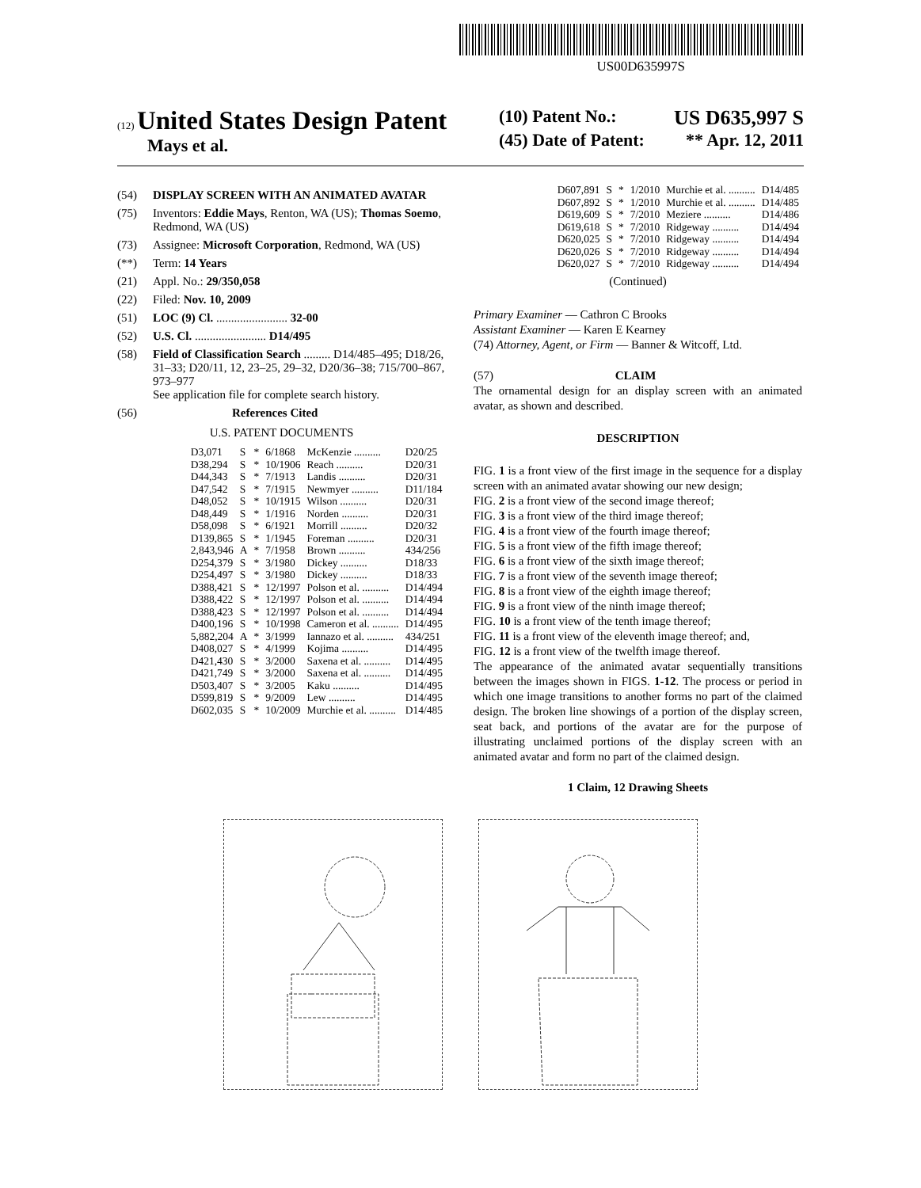US00D635997S
(12) United States Design Patent
Mays et al.
(10) Patent No.: US D635,997 S
(45) Date of Patent: ** Apr. 12, 2011
(54) DISPLAY SCREEN WITH AN ANIMATED AVATAR
(75) Inventors: Eddie Mays, Renton, WA (US); Thomas Soemo, Redmond, WA (US)
(73) Assignee: Microsoft Corporation, Redmond, WA (US)
(**) Term: 14 Years
(21) Appl. No.: 29/350,058
(22) Filed: Nov. 10, 2009
(51) LOC (9) Cl. ........................ 32-00
(52) U.S. Cl. ........................ D14/495
(58) Field of Classification Search ......... D14/485–495; D18/26, 31–33; D20/11, 12, 23–25, 29–32, D20/36–38; 715/700–867, 973–977
See application file for complete search history.
(56) References Cited
U.S. PATENT DOCUMENTS
| D3,071 | S | * | 6/1868 | McKenzie .......... | D20/25 |
| D38,294 | S | * | 10/1906 | Reach .......... | D20/31 |
| D44,343 | S | * | 7/1913 | Landis .......... | D20/31 |
| D47,542 | S | * | 7/1915 | Newmyer .......... | D11/184 |
| D48,052 | S | * | 10/1915 | Wilson .......... | D20/31 |
| D48,449 | S | * | 1/1916 | Norden .......... | D20/31 |
| D58,098 | S | * | 6/1921 | Morrill .......... | D20/32 |
| D139,865 | S | * | 1/1945 | Foreman .......... | D20/31 |
| 2,843,946 | A | * | 7/1958 | Brown .......... | 434/256 |
| D254,379 | S | * | 3/1980 | Dickey .......... | D18/33 |
| D254,497 | S | * | 3/1980 | Dickey .......... | D18/33 |
| D388,421 | S | * | 12/1997 | Polson et al. .......... | D14/494 |
| D388,422 | S | * | 12/1997 | Polson et al. .......... | D14/494 |
| D388,423 | S | * | 12/1997 | Polson et al. .......... | D14/494 |
| D400,196 | S | * | 10/1998 | Cameron et al. .......... | D14/495 |
| 5,882,204 | A | * | 3/1999 | Iannazo et al. .......... | 434/251 |
| D408,027 | S | * | 4/1999 | Kojima .......... | D14/495 |
| D421,430 | S | * | 3/2000 | Saxena et al. .......... | D14/495 |
| D421,749 | S | * | 3/2000 | Saxena et al. .......... | D14/495 |
| D503,407 | S | * | 3/2005 | Kaku .......... | D14/495 |
| D599,819 | S | * | 9/2009 | Lew .......... | D14/495 |
| D602,035 | S | * | 10/2009 | Murchie et al. .......... | D14/485 |
| D607,891 | S | * | 1/2010 | Murchie et al. .......... | D14/485 |
| D607,892 | S | * | 1/2010 | Murchie et al. .......... | D14/485 |
| D619,609 | S | * | 7/2010 | Meziere .......... | D14/486 |
| D619,618 | S | * | 7/2010 | Ridgeway .......... | D14/494 |
| D620,025 | S | * | 7/2010 | Ridgeway .......... | D14/494 |
| D620,026 | S | * | 7/2010 | Ridgeway .......... | D14/494 |
| D620,027 | S | * | 7/2010 | Ridgeway .......... | D14/494 |
(Continued)
Primary Examiner — Cathron C Brooks
Assistant Examiner — Karen E Kearney
(74) Attorney, Agent, or Firm — Banner & Witcoff, Ltd.
(57) CLAIM
The ornamental design for an display screen with an animated avatar, as shown and described.
DESCRIPTION
FIG. 1 is a front view of the first image in the sequence for a display screen with an animated avatar showing our new design;
FIG. 2 is a front view of the second image thereof;
FIG. 3 is a front view of the third image thereof;
FIG. 4 is a front view of the fourth image thereof;
FIG. 5 is a front view of the fifth image thereof;
FIG. 6 is a front view of the sixth image thereof;
FIG. 7 is a front view of the seventh image thereof;
FIG. 8 is a front view of the eighth image thereof;
FIG. 9 is a front view of the ninth image thereof;
FIG. 10 is a front view of the tenth image thereof;
FIG. 11 is a front view of the eleventh image thereof; and,
FIG. 12 is a front view of the twelfth image thereof.
The appearance of the animated avatar sequentially transitions between the images shown in FIGS. 1-12. The process or period in which one image transitions to another forms no part of the claimed design. The broken line showings of a portion of the display screen, seat back, and portions of the avatar are for the purpose of illustrating unclaimed portions of the display screen with an animated avatar and form no part of the claimed design.
1 Claim, 12 Drawing Sheets